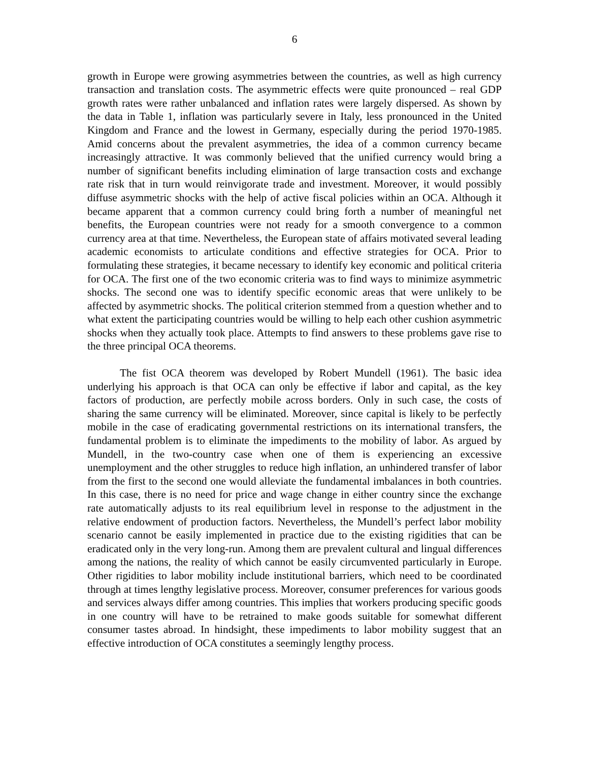6
growth in Europe were growing asymmetries between the countries, as well as high currency transaction and translation costs. The asymmetric effects were quite pronounced – real GDP growth rates were rather unbalanced and inflation rates were largely dispersed. As shown by the data in Table 1, inflation was particularly severe in Italy, less pronounced in the United Kingdom and France and the lowest in Germany, especially during the period 1970-1985. Amid concerns about the prevalent asymmetries, the idea of a common currency became increasingly attractive. It was commonly believed that the unified currency would bring a number of significant benefits including elimination of large transaction costs and exchange rate risk that in turn would reinvigorate trade and investment. Moreover, it would possibly diffuse asymmetric shocks with the help of active fiscal policies within an OCA. Although it became apparent that a common currency could bring forth a number of meaningful net benefits, the European countries were not ready for a smooth convergence to a common currency area at that time. Nevertheless, the European state of affairs motivated several leading academic economists to articulate conditions and effective strategies for OCA. Prior to formulating these strategies, it became necessary to identify key economic and political criteria for OCA. The first one of the two economic criteria was to find ways to minimize asymmetric shocks. The second one was to identify specific economic areas that were unlikely to be affected by asymmetric shocks. The political criterion stemmed from a question whether and to what extent the participating countries would be willing to help each other cushion asymmetric shocks when they actually took place. Attempts to find answers to these problems gave rise to the three principal OCA theorems.
The fist OCA theorem was developed by Robert Mundell (1961). The basic idea underlying his approach is that OCA can only be effective if labor and capital, as the key factors of production, are perfectly mobile across borders. Only in such case, the costs of sharing the same currency will be eliminated. Moreover, since capital is likely to be perfectly mobile in the case of eradicating governmental restrictions on its international transfers, the fundamental problem is to eliminate the impediments to the mobility of labor. As argued by Mundell, in the two-country case when one of them is experiencing an excessive unemployment and the other struggles to reduce high inflation, an unhindered transfer of labor from the first to the second one would alleviate the fundamental imbalances in both countries. In this case, there is no need for price and wage change in either country since the exchange rate automatically adjusts to its real equilibrium level in response to the adjustment in the relative endowment of production factors. Nevertheless, the Mundell’s perfect labor mobility scenario cannot be easily implemented in practice due to the existing rigidities that can be eradicated only in the very long-run. Among them are prevalent cultural and lingual differences among the nations, the reality of which cannot be easily circumvented particularly in Europe. Other rigidities to labor mobility include institutional barriers, which need to be coordinated through at times lengthy legislative process. Moreover, consumer preferences for various goods and services always differ among countries. This implies that workers producing specific goods in one country will have to be retrained to make goods suitable for somewhat different consumer tastes abroad. In hindsight, these impediments to labor mobility suggest that an effective introduction of OCA constitutes a seemingly lengthy process.